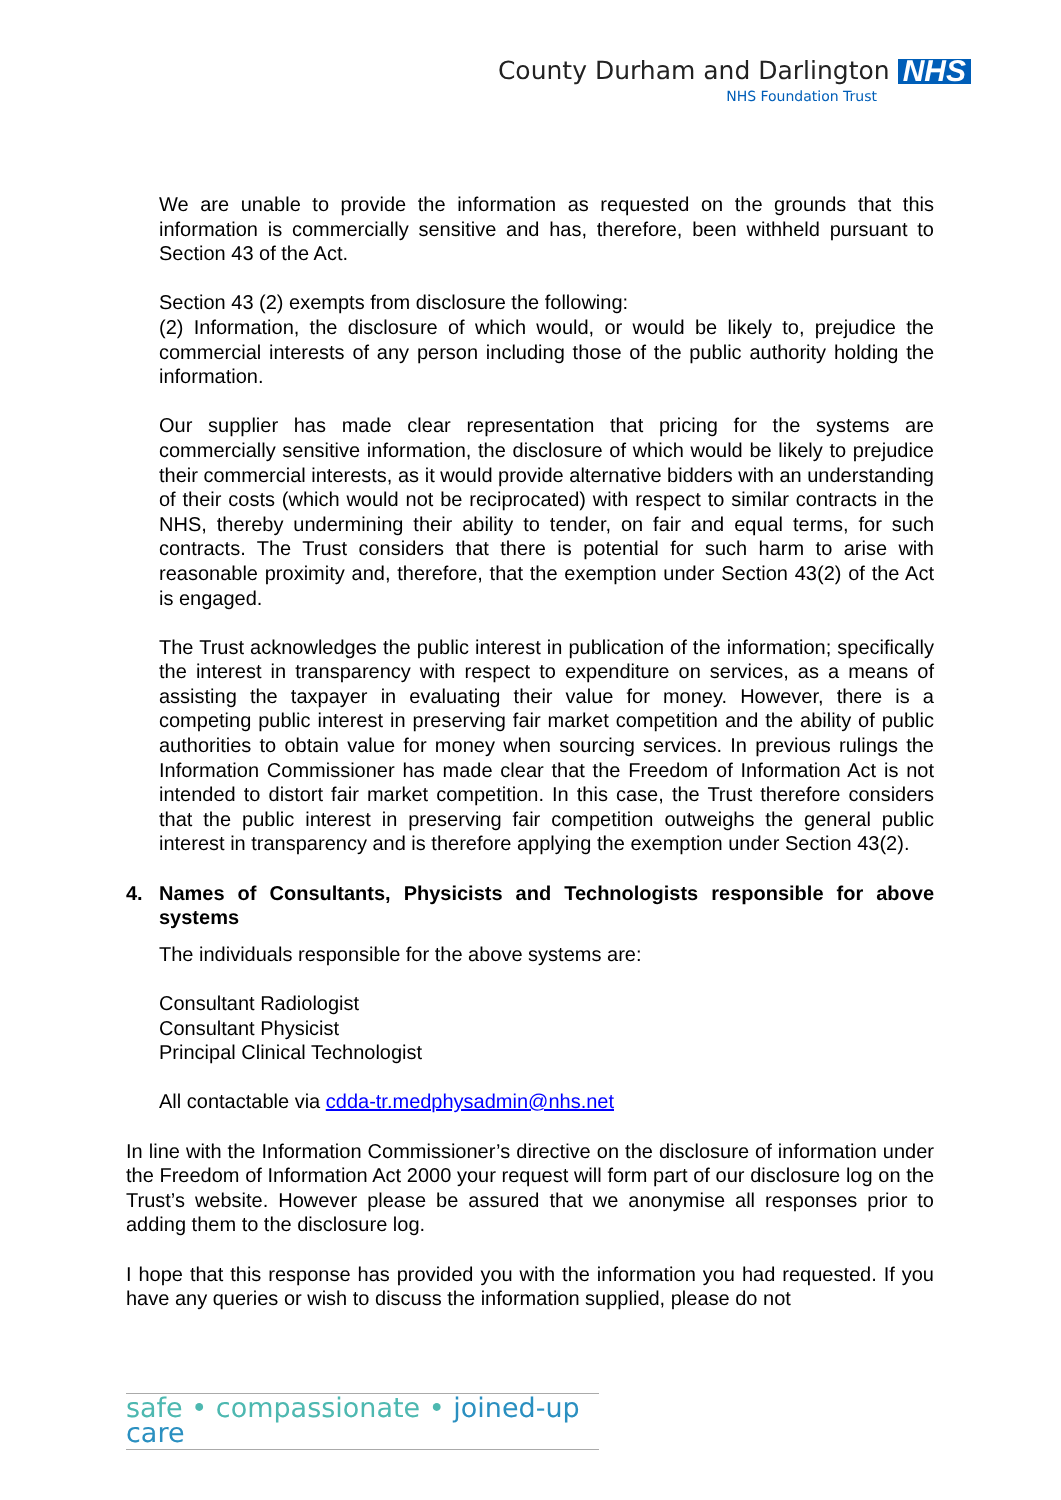County Durham and Darlington NHS
NHS Foundation Trust
We are unable to provide the information as requested on the grounds that this information is commercially sensitive and has, therefore, been withheld pursuant to Section 43 of the Act.
Section 43 (2) exempts from disclosure the following:
(2) Information, the disclosure of which would, or would be likely to, prejudice the commercial interests of any person including those of the public authority holding the information.
Our supplier has made clear representation that pricing for the systems are commercially sensitive information, the disclosure of which would be likely to prejudice their commercial interests, as it would provide alternative bidders with an understanding of their costs (which would not be reciprocated) with respect to similar contracts in the NHS, thereby undermining their ability to tender, on fair and equal terms, for such contracts. The Trust considers that there is potential for such harm to arise with reasonable proximity and, therefore, that the exemption under Section 43(2) of the Act is engaged.
The Trust acknowledges the public interest in publication of the information; specifically the interest in transparency with respect to expenditure on services, as a means of assisting the taxpayer in evaluating their value for money. However, there is a competing public interest in preserving fair market competition and the ability of public authorities to obtain value for money when sourcing services. In previous rulings the Information Commissioner has made clear that the Freedom of Information Act is not intended to distort fair market competition. In this case, the Trust therefore considers that the public interest in preserving fair competition outweighs the general public interest in transparency and is therefore applying the exemption under Section 43(2).
4. Names of Consultants, Physicists and Technologists responsible for above systems
The individuals responsible for the above systems are:
Consultant Radiologist
Consultant Physicist
Principal Clinical Technologist
All contactable via cdda-tr.medphysadmin@nhs.net
In line with the Information Commissioner’s directive on the disclosure of information under the Freedom of Information Act 2000 your request will form part of our disclosure log on the Trust’s website. However please be assured that we anonymise all responses prior to adding them to the disclosure log.
I hope that this response has provided you with the information you had requested. If you have any queries or wish to discuss the information supplied, please do not
safe • compassionate • joined-up care